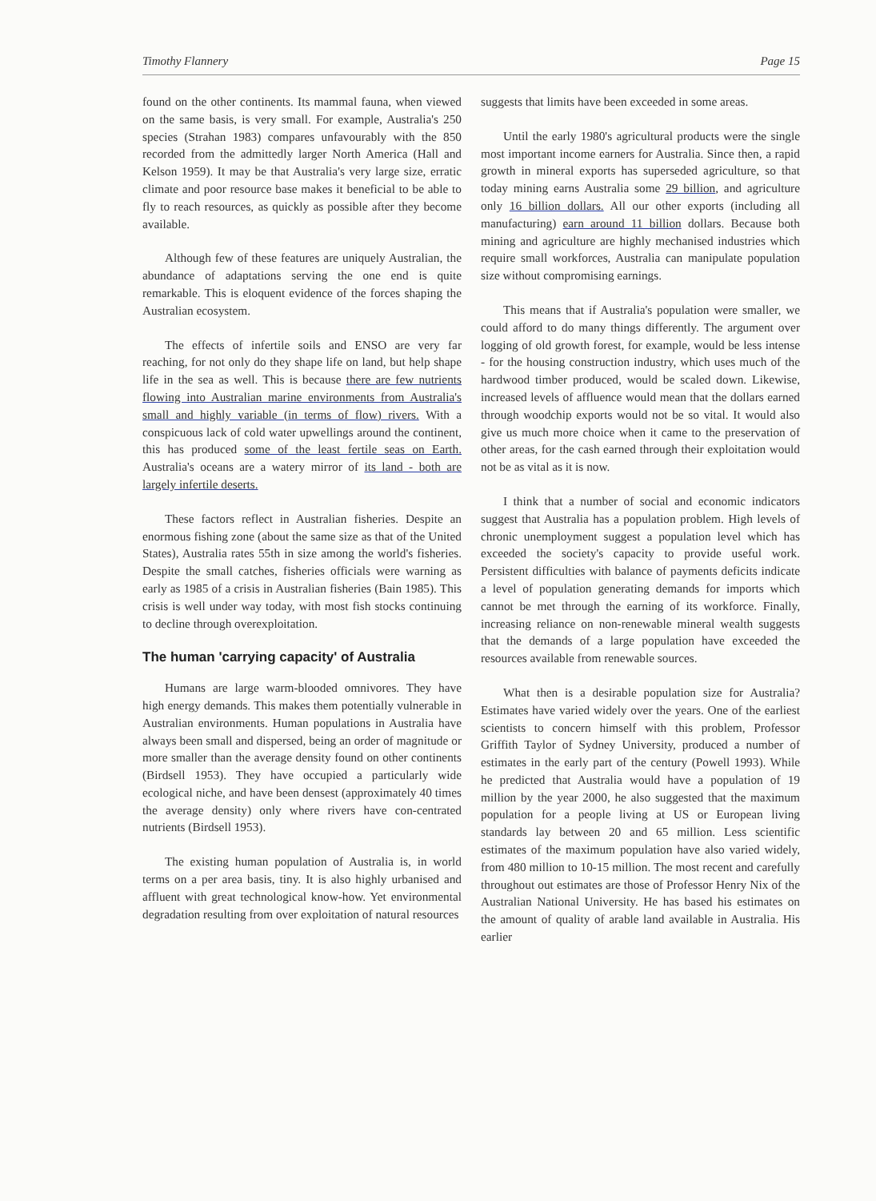Timothy Flannery Page 15
found on the other continents. Its mammal fauna, when viewed on the same basis, is very small. For example, Australia's 250 species (Strahan 1983) compares unfavourably with the 850 recorded from the admittedly larger North America (Hall and Kelson 1959). It may be that Australia's very large size, erratic climate and poor resource base makes it beneficial to be able to fly to reach resources, as quickly as possible after they become available.
Although few of these features are uniquely Australian, the abundance of adaptations serving the one end is quite remarkable. This is eloquent evidence of the forces shaping the Australian ecosystem.
The effects of infertile soils and ENSO are very far reaching, for not only do they shape life on land, but help shape life in the sea as well. This is because there are few nutrients flowing into Australian marine environments from Australia's small and highly variable (in terms of flow) rivers. With a conspicuous lack of cold water upwellings around the continent, this has produced some of the least fertile seas on Earth. Australia's oceans are a watery mirror of its land - both are largely infertile deserts.
These factors reflect in Australian fisheries. Despite an enormous fishing zone (about the same size as that of the United States), Australia rates 55th in size among the world's fisheries. Despite the small catches, fisheries officials were warning as early as 1985 of a crisis in Australian fisheries (Bain 1985). This crisis is well under way today, with most fish stocks continuing to decline through overexploitation.
The human 'carrying capacity' of Australia
Humans are large warm-blooded omnivores. They have high energy demands. This makes them potentially vulnerable in Australian environments. Human populations in Australia have always been small and dispersed, being an order of magnitude or more smaller than the average density found on other continents (Birdsell 1953). They have occupied a particularly wide ecological niche, and have been densest (approximately 40 times the average density) only where rivers have con-centrated nutrients (Birdsell 1953).
The existing human population of Australia is, in world terms on a per area basis, tiny. It is also highly urbanised and affluent with great technological know-how. Yet environmental degradation resulting from over exploitation of natural resources
suggests that limits have been exceeded in some areas.
Until the early 1980's agricultural products were the single most important income earners for Australia. Since then, a rapid growth in mineral exports has superseded agriculture, so that today mining earns Australia some 29 billion, and agriculture only 16 billion dollars. All our other exports (including all manufacturing) earn around 11 billion dollars. Because both mining and agriculture are highly mechanised industries which require small workforces, Australia can manipulate population size without compromising earnings.
This means that if Australia's population were smaller, we could afford to do many things differently. The argument over logging of old growth forest, for example, would be less intense - for the housing construction industry, which uses much of the hardwood timber produced, would be scaled down. Likewise, increased levels of affluence would mean that the dollars earned through woodchip exports would not be so vital. It would also give us much more choice when it came to the preservation of other areas, for the cash earned through their exploitation would not be as vital as it is now.
I think that a number of social and economic indicators suggest that Australia has a population problem. High levels of chronic unemployment suggest a population level which has exceeded the society's capacity to provide useful work. Persistent difficulties with balance of payments deficits indicate a level of population generating demands for imports which cannot be met through the earning of its workforce. Finally, increasing reliance on non-renewable mineral wealth suggests that the demands of a large population have exceeded the resources available from renewable sources.
What then is a desirable population size for Australia? Estimates have varied widely over the years. One of the earliest scientists to concern himself with this problem, Professor Griffith Taylor of Sydney University, produced a number of estimates in the early part of the century (Powell 1993). While he predicted that Australia would have a population of 19 million by the year 2000, he also suggested that the maximum population for a people living at US or European living standards lay between 20 and 65 million. Less scientific estimates of the maximum population have also varied widely, from 480 million to 10-15 million. The most recent and carefully throughout out estimates are those of Professor Henry Nix of the Australian National University. He has based his estimates on the amount of quality of arable land available in Australia. His earlier